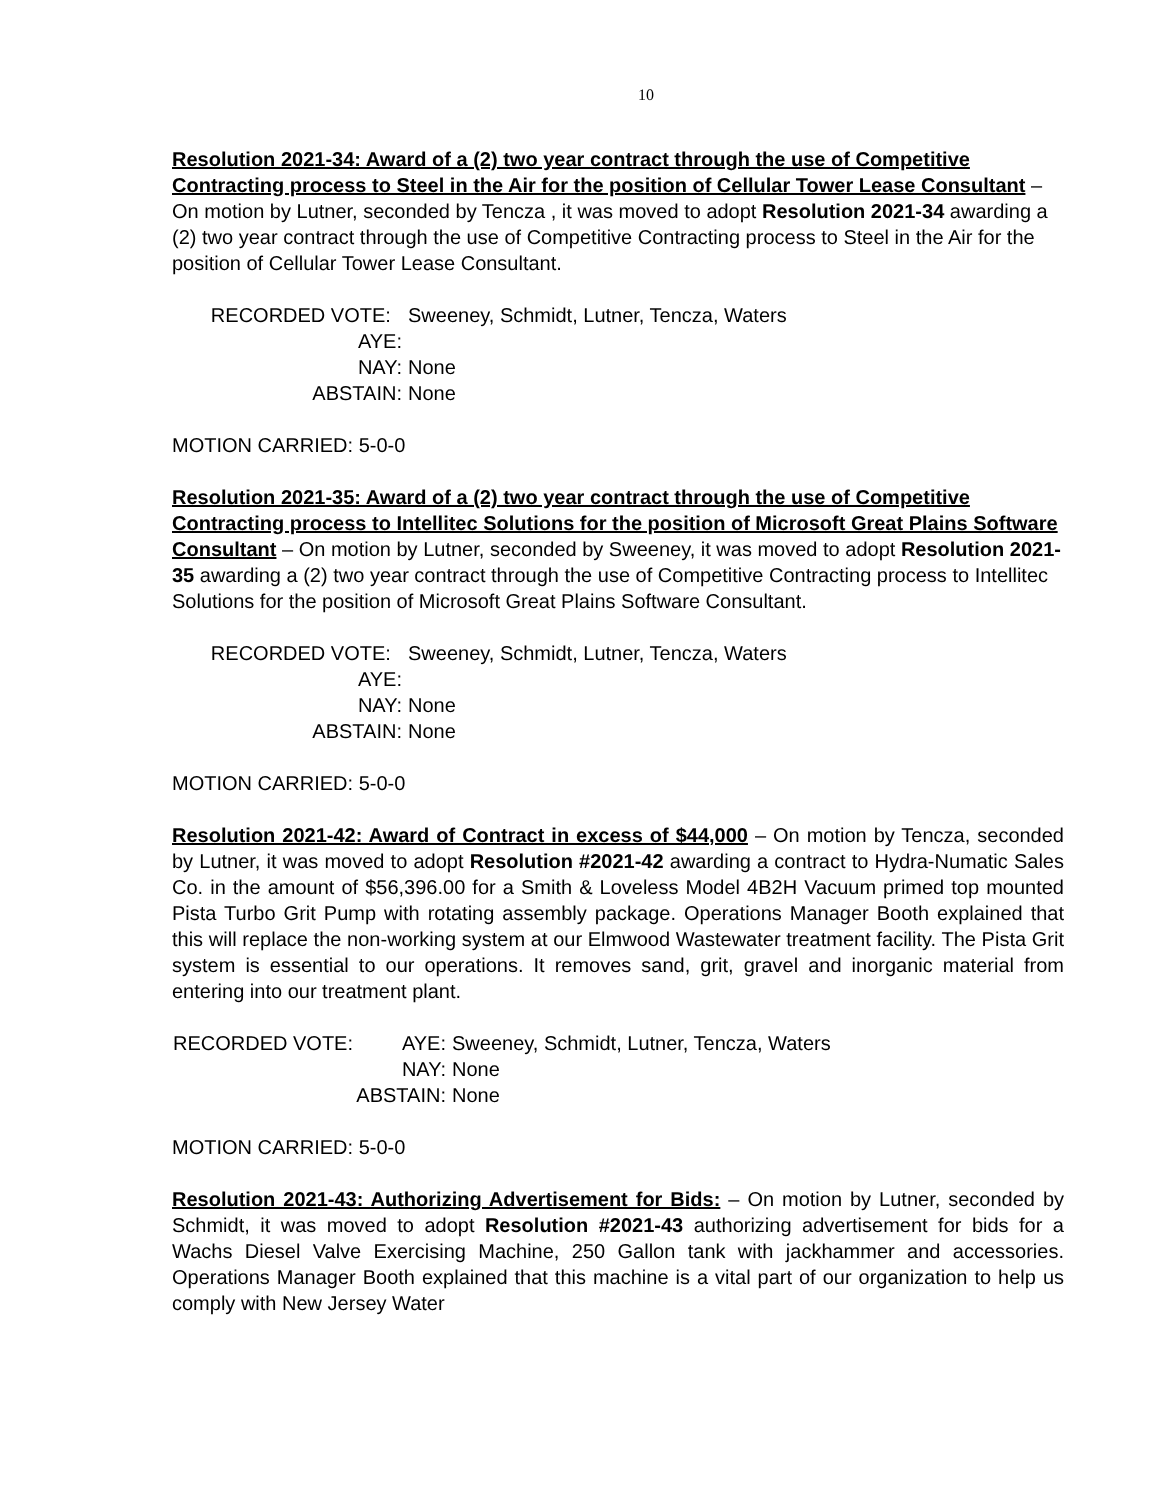10
Resolution 2021-34: Award of a (2) two year contract through the use of Competitive Contracting process to Steel in the Air for the position of Cellular Tower Lease Consultant – On motion by Lutner, seconded by Tencza , it was moved to adopt Resolution 2021-34 awarding a (2) two year contract through the use of Competitive Contracting process to Steel in the Air for the position of Cellular Tower Lease Consultant.
RECORDED VOTE: AYE: Sweeney, Schmidt, Lutner, Tencza, Waters NAY: None ABSTAIN: None
MOTION CARRIED: 5-0-0
Resolution 2021-35: Award of a (2) two year contract through the use of Competitive Contracting process to Intellitec Solutions for the position of Microsoft Great Plains Software Consultant – On motion by Lutner, seconded by Sweeney, it was moved to adopt Resolution 2021-35 awarding a (2) two year contract through the use of Competitive Contracting process to Intellitec Solutions for the position of Microsoft Great Plains Software Consultant.
RECORDED VOTE: AYE: Sweeney, Schmidt, Lutner, Tencza, Waters NAY: None ABSTAIN: None
MOTION CARRIED: 5-0-0
Resolution 2021-42: Award of Contract in excess of $44,000 – On motion by Tencza, seconded by Lutner, it was moved to adopt Resolution #2021-42 awarding a contract to Hydra-Numatic Sales Co. in the amount of $56,396.00 for a Smith & Loveless Model 4B2H Vacuum primed top mounted Pista Turbo Grit Pump with rotating assembly package. Operations Manager Booth explained that this will replace the non-working system at our Elmwood Wastewater treatment facility. The Pista Grit system is essential to our operations. It removes sand, grit, gravel and inorganic material from entering into our treatment plant.
RECORDED VOTE: AYE: Sweeney, Schmidt, Lutner, Tencza, Waters NAY: None ABSTAIN: None
MOTION CARRIED: 5-0-0
Resolution 2021-43: Authorizing Advertisement for Bids: – On motion by Lutner, seconded by Schmidt, it was moved to adopt Resolution #2021-43 authorizing advertisement for bids for a Wachs Diesel Valve Exercising Machine, 250 Gallon tank with jackhammer and accessories. Operations Manager Booth explained that this machine is a vital part of our organization to help us comply with New Jersey Water